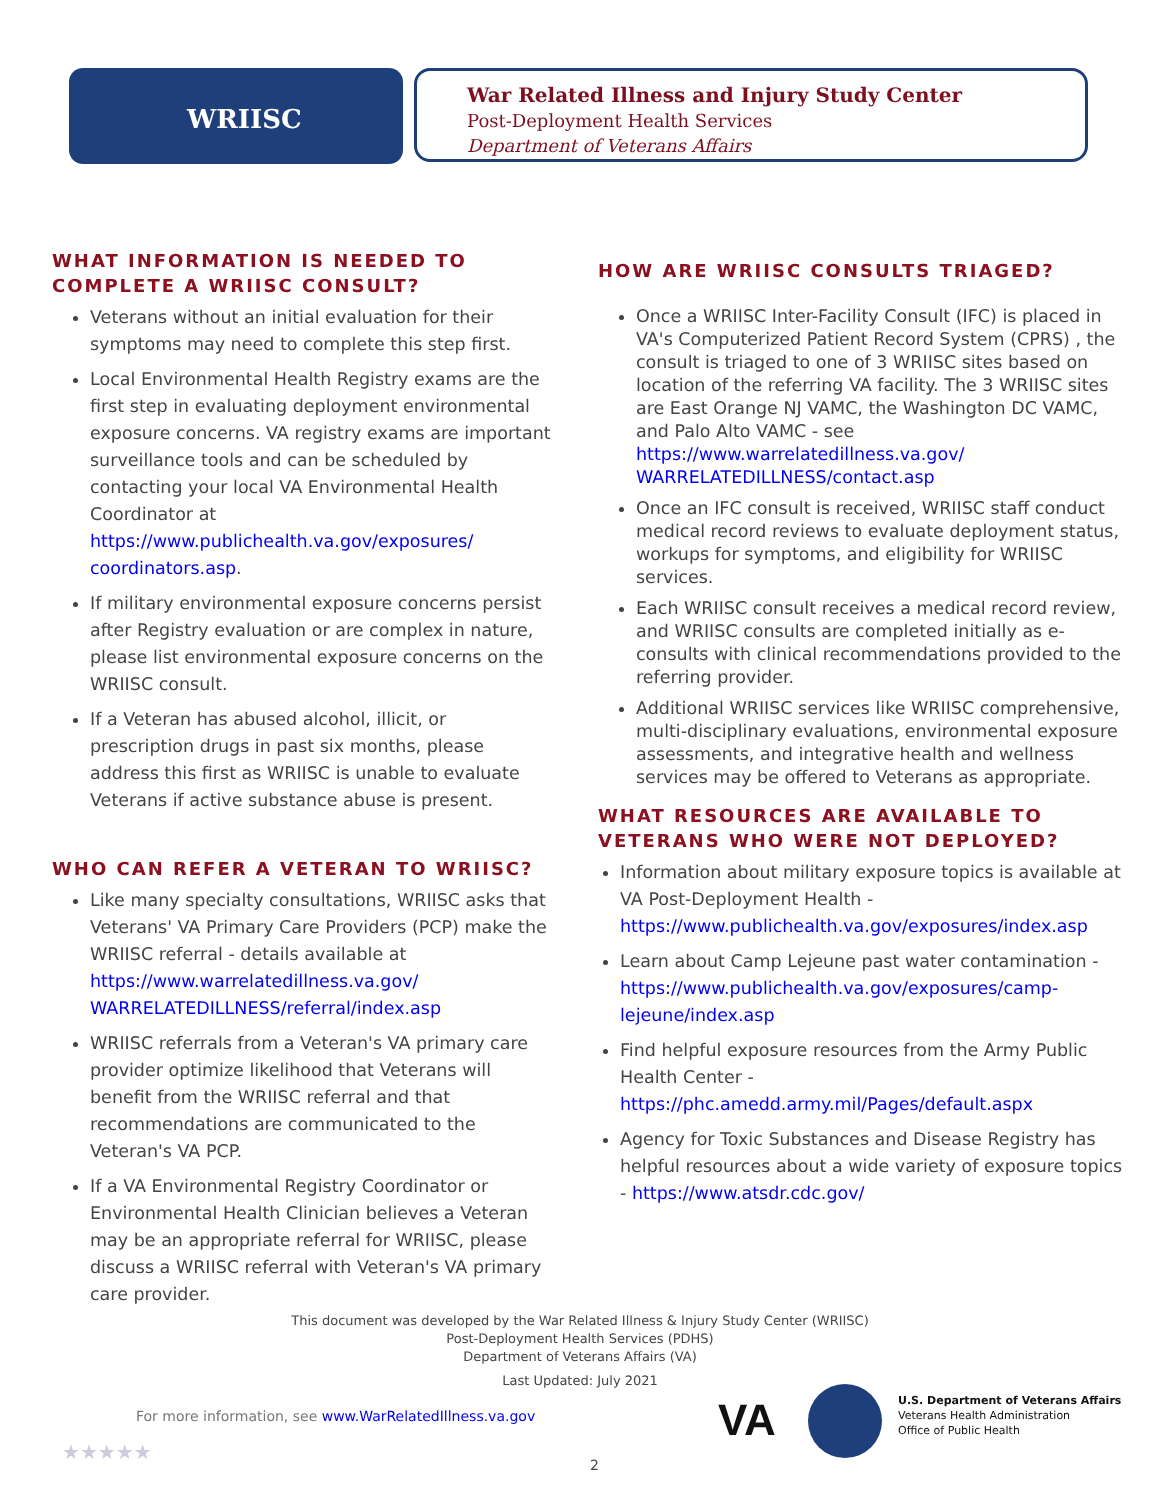WRIISC
War Related Illness and Injury Study Center
Post-Deployment Health Services
Department of Veterans Affairs
WHAT INFORMATION IS NEEDED TO COMPLETE A WRIISC CONSULT?
Veterans without an initial evaluation for their symptoms may need to complete this step first.
Local Environmental Health Registry exams are the first step in evaluating deployment environmental exposure concerns. VA registry exams are important surveillance tools and can be scheduled by contacting your local VA Environmental Health Coordinator at https://www.publichealth.va.gov/exposures/ coordinators.asp.
If military environmental exposure concerns persist after Registry evaluation or are complex in nature, please list environmental exposure concerns on the WRIISC consult.
If a Veteran has abused alcohol, illicit, or prescription drugs in past six months, please address this first as WRIISC is unable to evaluate Veterans if active substance abuse is present.
WHO CAN REFER A VETERAN TO WRIISC?
Like many specialty consultations, WRIISC asks that Veterans' VA Primary Care Providers (PCP) make the WRIISC referral - details available at https://www.warrelatedillness.va.gov/ WARRELATEDILLNESS/referral/index.asp
WRIISC referrals from a Veteran's VA primary care provider optimize likelihood that Veterans will benefit from the WRIISC referral and that recommendations are communicated to the Veteran's VA PCP.
If a VA Environmental Registry Coordinator or Environmental Health Clinician believes a Veteran may be an appropriate referral for WRIISC, please discuss a WRIISC referral with Veteran's VA primary care provider.
HOW ARE WRIISC CONSULTS TRIAGED?
Once a WRIISC Inter-Facility Consult (IFC) is placed in VA's Computerized Patient Record System (CPRS) , the consult is triaged to one of 3 WRIISC sites based on location of the referring VA facility. The 3 WRIISC sites are East Orange NJ VAMC, the Washington DC VAMC, and Palo Alto VAMC - see https://www.warrelatedillness.va.gov/ WARRELATEDILLNESS/contact.asp
Once an IFC consult is received, WRIISC staff conduct medical record reviews to evaluate deployment status, workups for symptoms, and eligibility for WRIISC services.
Each WRIISC consult receives a medical record review, and WRIISC consults are completed initially as e-consults with clinical recommendations provided to the referring provider.
Additional WRIISC services like WRIISC comprehensive, multi-disciplinary evaluations, environmental exposure assessments, and integrative health and wellness services may be offered to Veterans as appropriate.
WHAT RESOURCES ARE AVAILABLE TO VETERANS WHO WERE NOT DEPLOYED?
Information about military exposure topics is available at VA Post-Deployment Health - https://www.publichealth.va.gov/exposures/index.asp
Learn about Camp Lejeune past water contamination - https://www.publichealth.va.gov/exposures/camp-lejeune/index.asp
Find helpful exposure resources from the Army Public Health Center - https://phc.amedd.army.mil/Pages/default.aspx
Agency for Toxic Substances and Disease Registry has helpful resources about a wide variety of exposure topics - https://www.atsdr.cdc.gov/
This document was developed by the War Related Illness & Injury Study Center (WRIISC)
Post-Deployment Health Services (PDHS)
Department of Veterans Affairs (VA)
Last Updated: July 2021
For more information, see www.WarRelatedIllness.va.gov
VA
U.S. Department of Veterans Affairs
Veterans Health Administration
Office of Public Health
★★★★★
2